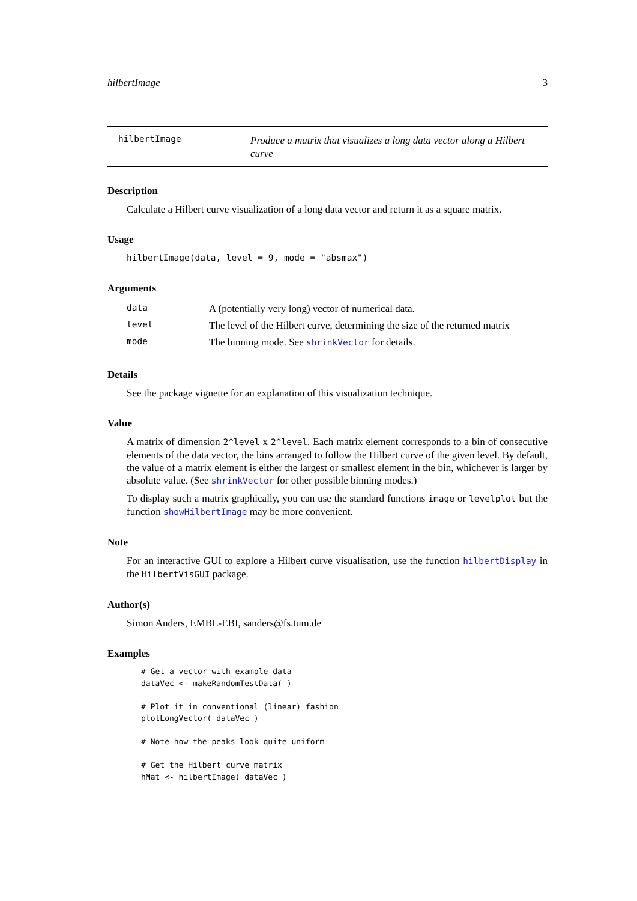hilbertImage 3
hilbertImage
Produce a matrix that visualizes a long data vector along a Hilbert curve
Description
Calculate a Hilbert curve visualization of a long data vector and return it as a square matrix.
Usage
hilbertImage(data, level = 9, mode = "absmax")
Arguments
| data | A (potentially very long) vector of numerical data. |
| level | The level of the Hilbert curve, determining the size of the returned matrix |
| mode | The binning mode. See shrinkVector for details. |
Details
See the package vignette for an explanation of this visualization technique.
Value
A matrix of dimension 2^level x 2^level. Each matrix element corresponds to a bin of consecutive elements of the data vector, the bins arranged to follow the Hilbert curve of the given level. By default, the value of a matrix element is either the largest or smallest element in the bin, whichever is larger by absolute value. (See shrinkVector for other possible binning modes.)
To display such a matrix graphically, you can use the standard functions image or levelplot but the function showHilbertImage may be more convenient.
Note
For an interactive GUI to explore a Hilbert curve visualisation, use the function hilbertDisplay in the HilbertVisGUI package.
Author(s)
Simon Anders, EMBL-EBI, sanders@fs.tum.de
Examples
# Get a vector with example data
dataVec <- makeRandomTestData( )

# Plot it in conventional (linear) fashion
plotLongVector( dataVec )

# Note how the peaks look quite uniform

# Get the Hilbert curve matrix
hMat <- hilbertImage( dataVec )